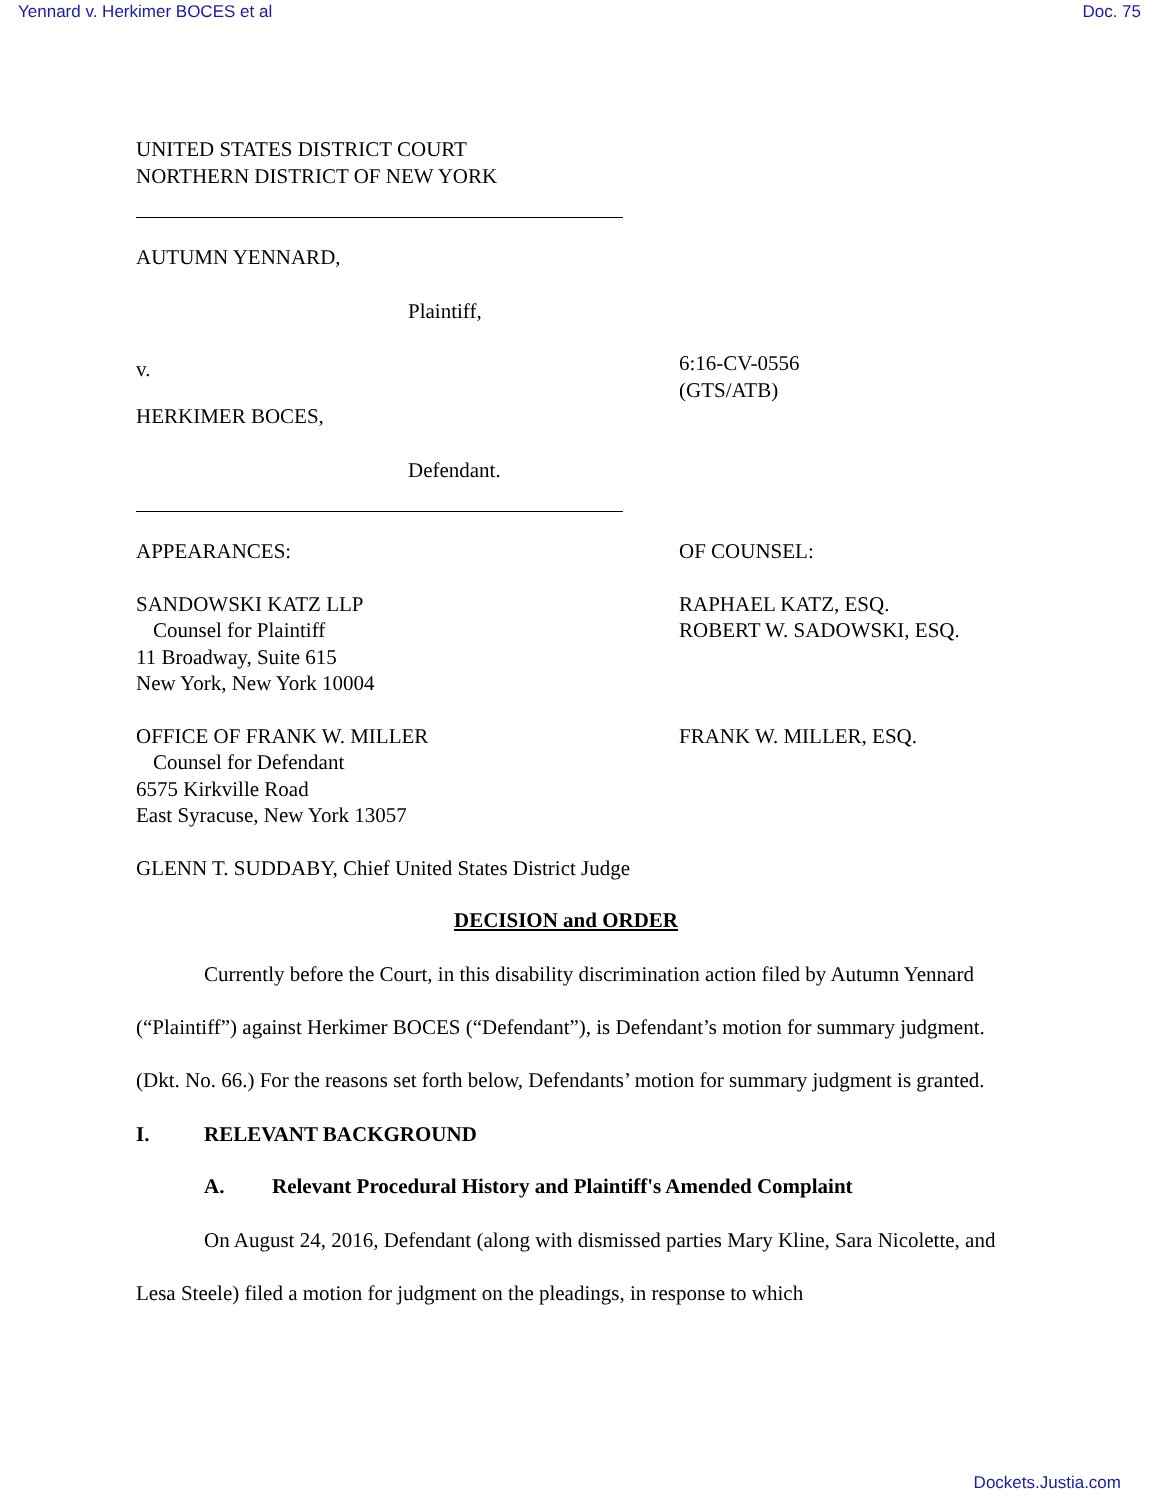Yennard v. Herkimer BOCES et al Doc. 75
UNITED STATES DISTRICT COURT
NORTHERN DISTRICT OF NEW YORK
AUTUMN YENNARD,
Plaintiff,
v.
6:16-CV-0556
(GTS/ATB)
HERKIMER BOCES,
Defendant.
APPEARANCES: OF COUNSEL:
SANDOWSKI KATZ LLP
Counsel for Plaintiff
11 Broadway, Suite 615
New York, New York 10004
RAPHAEL KATZ, ESQ.
ROBERT W. SADOWSKI, ESQ.
OFFICE OF FRANK W. MILLER
Counsel for Defendant
6575 Kirkville Road
East Syracuse, New York 13057
FRANK W. MILLER, ESQ.
GLENN T. SUDDABY, Chief United States District Judge
DECISION and ORDER
Currently before the Court, in this disability discrimination action filed by Autumn Yennard (“Plaintiff”) against Herkimer BOCES (“Defendant”), is Defendant’s motion for summary judgment. (Dkt. No. 66.) For the reasons set forth below, Defendants’ motion for summary judgment is granted.
I. RELEVANT BACKGROUND
A. Relevant Procedural History and Plaintiff's Amended Complaint
On August 24, 2016, Defendant (along with dismissed parties Mary Kline, Sara Nicolette, and Lesa Steele) filed a motion for judgment on the pleadings, in response to which
Dockets.Justia.com